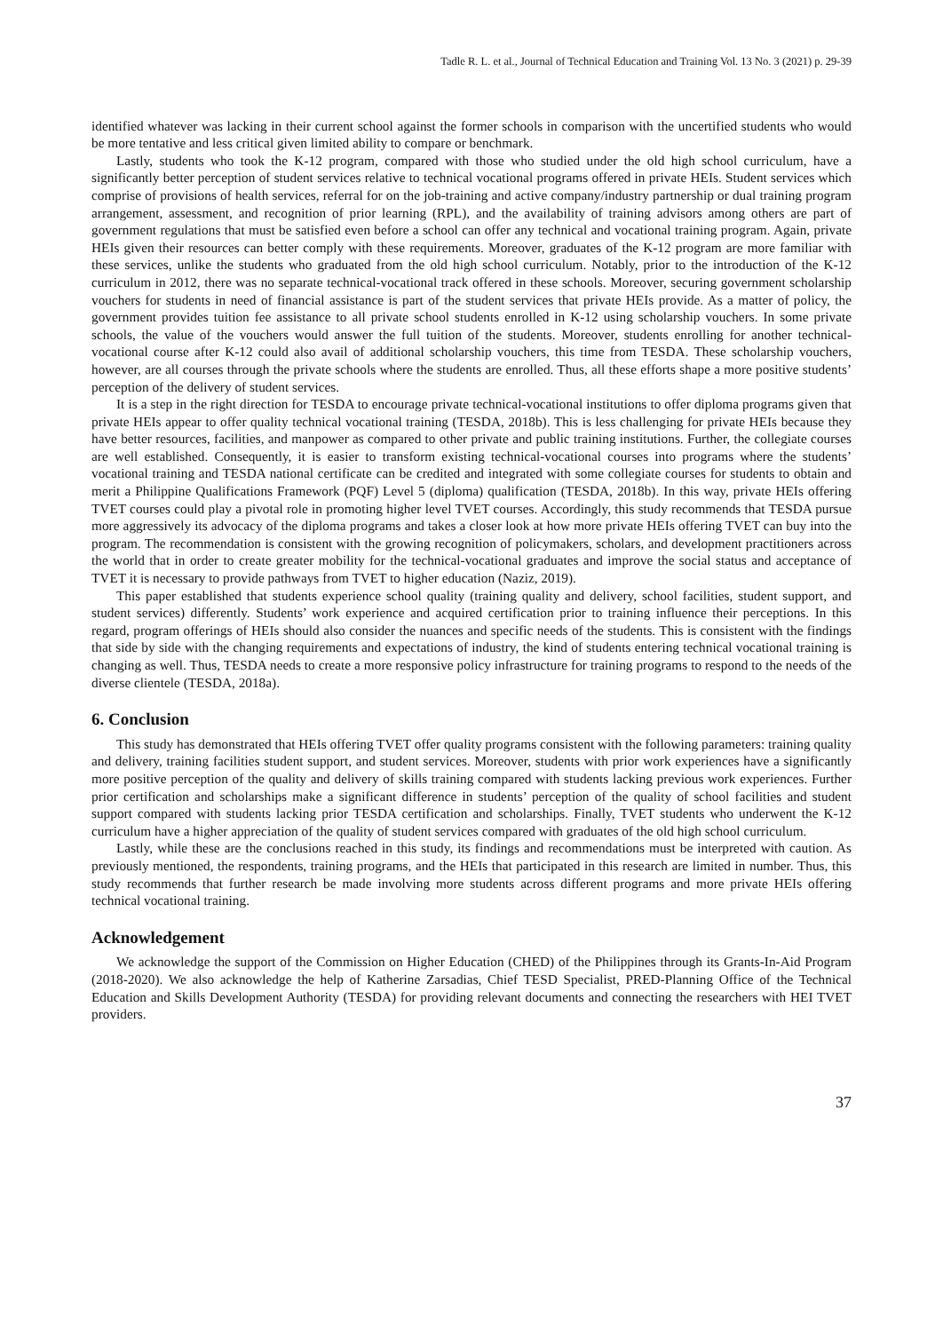Tadle R. L. et al., Journal of Technical Education and Training Vol. 13 No. 3 (2021) p. 29-39
identified whatever was lacking in their current school against the former schools in comparison with the uncertified students who would be more tentative and less critical given limited ability to compare or benchmark.
Lastly, students who took the K-12 program, compared with those who studied under the old high school curriculum, have a significantly better perception of student services relative to technical vocational programs offered in private HEIs. Student services which comprise of provisions of health services, referral for on the job-training and active company/industry partnership or dual training program arrangement, assessment, and recognition of prior learning (RPL), and the availability of training advisors among others are part of government regulations that must be satisfied even before a school can offer any technical and vocational training program. Again, private HEIs given their resources can better comply with these requirements. Moreover, graduates of the K-12 program are more familiar with these services, unlike the students who graduated from the old high school curriculum. Notably, prior to the introduction of the K-12 curriculum in 2012, there was no separate technical-vocational track offered in these schools. Moreover, securing government scholarship vouchers for students in need of financial assistance is part of the student services that private HEIs provide. As a matter of policy, the government provides tuition fee assistance to all private school students enrolled in K-12 using scholarship vouchers. In some private schools, the value of the vouchers would answer the full tuition of the students. Moreover, students enrolling for another technical-vocational course after K-12 could also avail of additional scholarship vouchers, this time from TESDA. These scholarship vouchers, however, are all courses through the private schools where the students are enrolled. Thus, all these efforts shape a more positive students’ perception of the delivery of student services.
It is a step in the right direction for TESDA to encourage private technical-vocational institutions to offer diploma programs given that private HEIs appear to offer quality technical vocational training (TESDA, 2018b). This is less challenging for private HEIs because they have better resources, facilities, and manpower as compared to other private and public training institutions. Further, the collegiate courses are well established. Consequently, it is easier to transform existing technical-vocational courses into programs where the students’ vocational training and TESDA national certificate can be credited and integrated with some collegiate courses for students to obtain and merit a Philippine Qualifications Framework (PQF) Level 5 (diploma) qualification (TESDA, 2018b). In this way, private HEIs offering TVET courses could play a pivotal role in promoting higher level TVET courses. Accordingly, this study recommends that TESDA pursue more aggressively its advocacy of the diploma programs and takes a closer look at how more private HEIs offering TVET can buy into the program. The recommendation is consistent with the growing recognition of policymakers, scholars, and development practitioners across the world that in order to create greater mobility for the technical-vocational graduates and improve the social status and acceptance of TVET it is necessary to provide pathways from TVET to higher education (Naziz, 2019).
This paper established that students experience school quality (training quality and delivery, school facilities, student support, and student services) differently. Students’ work experience and acquired certification prior to training influence their perceptions. In this regard, program offerings of HEIs should also consider the nuances and specific needs of the students. This is consistent with the findings that side by side with the changing requirements and expectations of industry, the kind of students entering technical vocational training is changing as well. Thus, TESDA needs to create a more responsive policy infrastructure for training programs to respond to the needs of the diverse clientele (TESDA, 2018a).
6. Conclusion
This study has demonstrated that HEIs offering TVET offer quality programs consistent with the following parameters: training quality and delivery, training facilities student support, and student services. Moreover, students with prior work experiences have a significantly more positive perception of the quality and delivery of skills training compared with students lacking previous work experiences. Further prior certification and scholarships make a significant difference in students’ perception of the quality of school facilities and student support compared with students lacking prior TESDA certification and scholarships. Finally, TVET students who underwent the K-12 curriculum have a higher appreciation of the quality of student services compared with graduates of the old high school curriculum.
Lastly, while these are the conclusions reached in this study, its findings and recommendations must be interpreted with caution. As previously mentioned, the respondents, training programs, and the HEIs that participated in this research are limited in number. Thus, this study recommends that further research be made involving more students across different programs and more private HEIs offering technical vocational training.
Acknowledgement
We acknowledge the support of the Commission on Higher Education (CHED) of the Philippines through its Grants-In-Aid Program (2018-2020). We also acknowledge the help of Katherine Zarsadias, Chief TESD Specialist, PRED-Planning Office of the Technical Education and Skills Development Authority (TESDA) for providing relevant documents and connecting the researchers with HEI TVET providers.
37